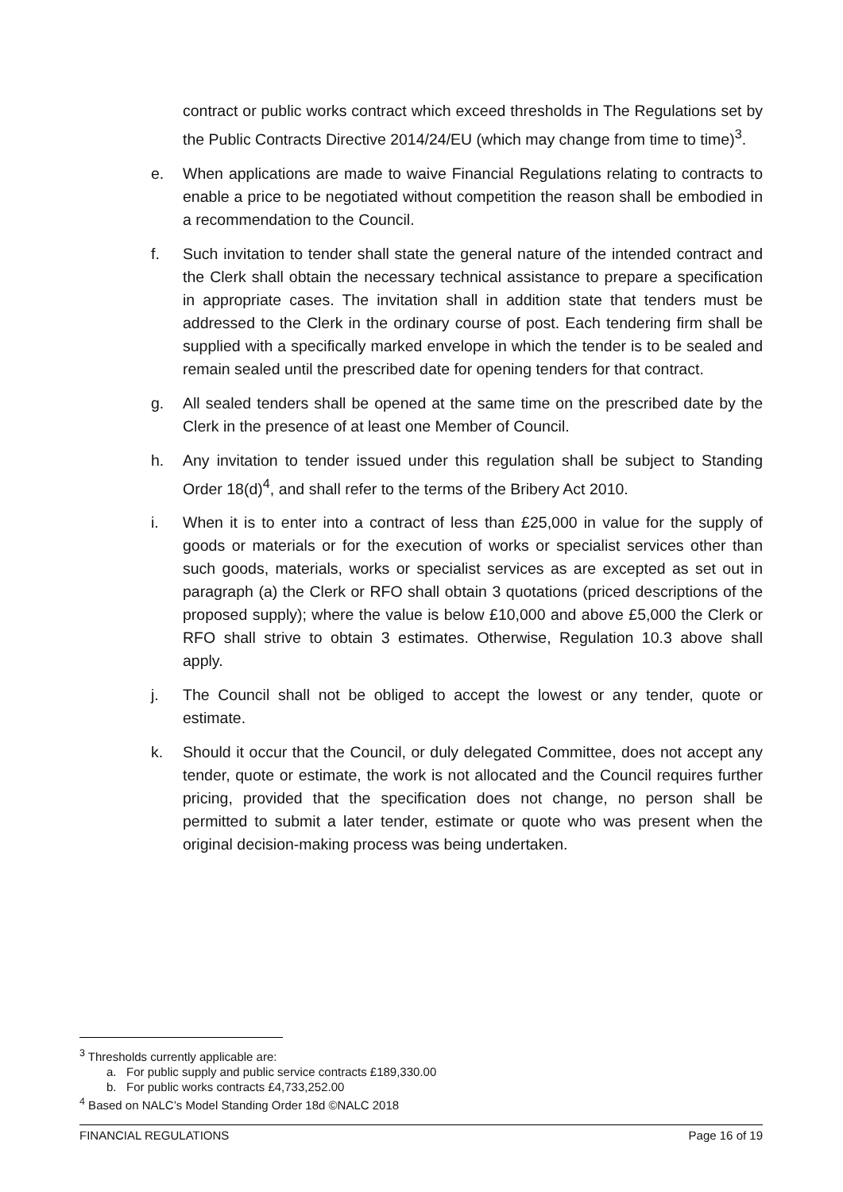contract or public works contract which exceed thresholds in The Regulations set by the Public Contracts Directive 2014/24/EU (which may change from time to time)<sup>3</sup>.
e. When applications are made to waive Financial Regulations relating to contracts to enable a price to be negotiated without competition the reason shall be embodied in a recommendation to the Council.
f. Such invitation to tender shall state the general nature of the intended contract and the Clerk shall obtain the necessary technical assistance to prepare a specification in appropriate cases. The invitation shall in addition state that tenders must be addressed to the Clerk in the ordinary course of post. Each tendering firm shall be supplied with a specifically marked envelope in which the tender is to be sealed and remain sealed until the prescribed date for opening tenders for that contract.
g. All sealed tenders shall be opened at the same time on the prescribed date by the Clerk in the presence of at least one Member of Council.
h. Any invitation to tender issued under this regulation shall be subject to Standing Order 18(d)<sup>4</sup>, and shall refer to the terms of the Bribery Act 2010.
i. When it is to enter into a contract of less than £25,000 in value for the supply of goods or materials or for the execution of works or specialist services other than such goods, materials, works or specialist services as are excepted as set out in paragraph (a) the Clerk or RFO shall obtain 3 quotations (priced descriptions of the proposed supply); where the value is below £10,000 and above £5,000 the Clerk or RFO shall strive to obtain 3 estimates. Otherwise, Regulation 10.3 above shall apply.
j. The Council shall not be obliged to accept the lowest or any tender, quote or estimate.
k. Should it occur that the Council, or duly delegated Committee, does not accept any tender, quote or estimate, the work is not allocated and the Council requires further pricing, provided that the specification does not change, no person shall be permitted to submit a later tender, estimate or quote who was present when the original decision-making process was being undertaken.
<sup>3</sup> Thresholds currently applicable are:
a. For public supply and public service contracts £189,330.00
b. For public works contracts £4,733,252.00
<sup>4</sup> Based on NALC’s Model Standing Order 18d ©NALC 2018
FINANCIAL REGULATIONS Page 16 of 19